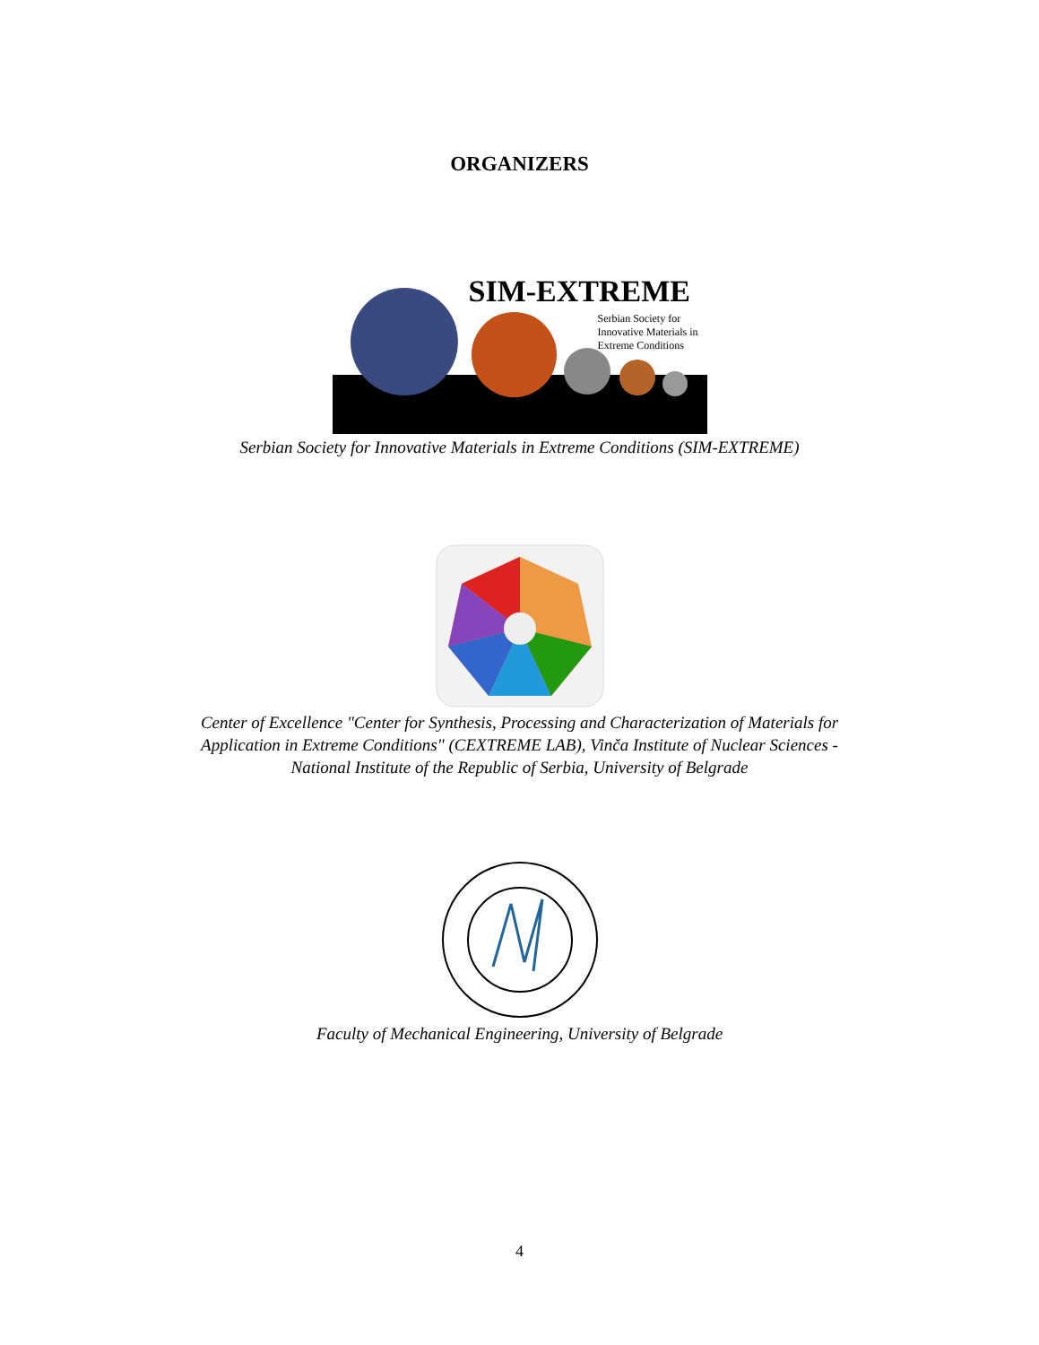ORGANIZERS
SIM-EXTREME
Serbian Society for
Innovative Materials in
Extreme Conditions
Serbian Society for Innovative Materials in Extreme Conditions (SIM-EXTREME)
Center of Excellence "Center for Synthesis, Processing and Characterization of Materials for
Application in Extreme Conditions" (CEXTREME LAB), Vinča Institute of Nuclear Sciences -
National Institute of the Republic of Serbia, University of Belgrade
Faculty of Mechanical Engineering, University of Belgrade
4